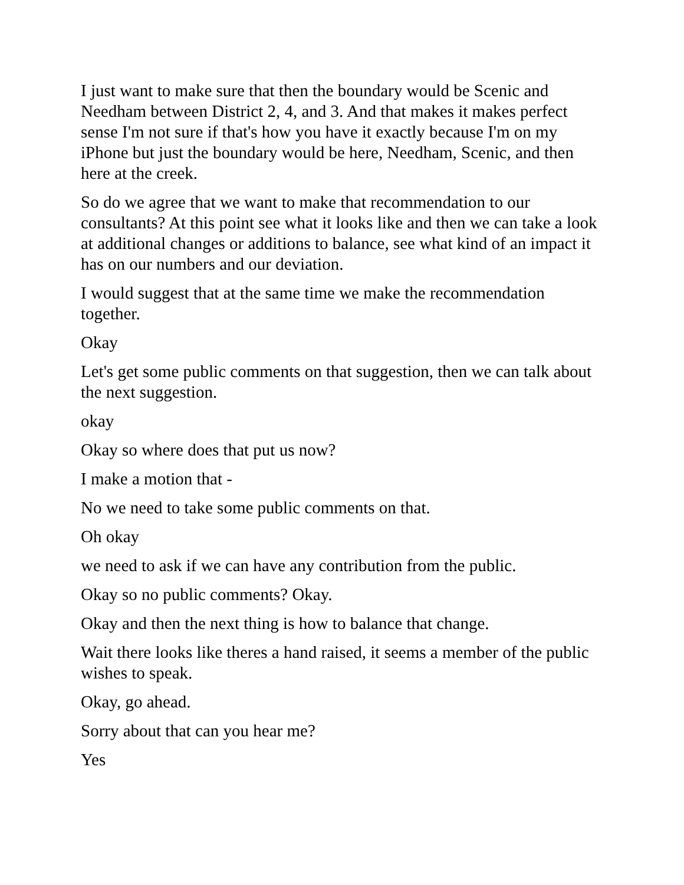I just want to make sure that then the boundary would be Scenic and Needham between District 2, 4, and 3. And that makes it makes perfect sense I'm not sure if that's how you have it exactly because I'm on my iPhone but just the boundary would be here, Needham, Scenic, and then here at the creek.
So do we agree that we want to make that recommendation to our consultants? At this point see what it looks like and then we can take a look at additional changes or additions to balance, see what kind of an impact it has on our numbers and our deviation.
I would suggest that at the same time we make the recommendation together.
Okay
Let's get some public comments on that suggestion, then we can talk about the next suggestion.
okay
Okay so where does that put us now?
I make a motion that -
No we need to take some public comments on that.
Oh okay
we need to ask if we can have any contribution from the public.
Okay so no public comments? Okay.
Okay and then the next thing is how to balance that change.
Wait there looks like theres a hand raised, it seems a member of the public wishes to speak.
Okay, go ahead.
Sorry about that can you hear me?
Yes